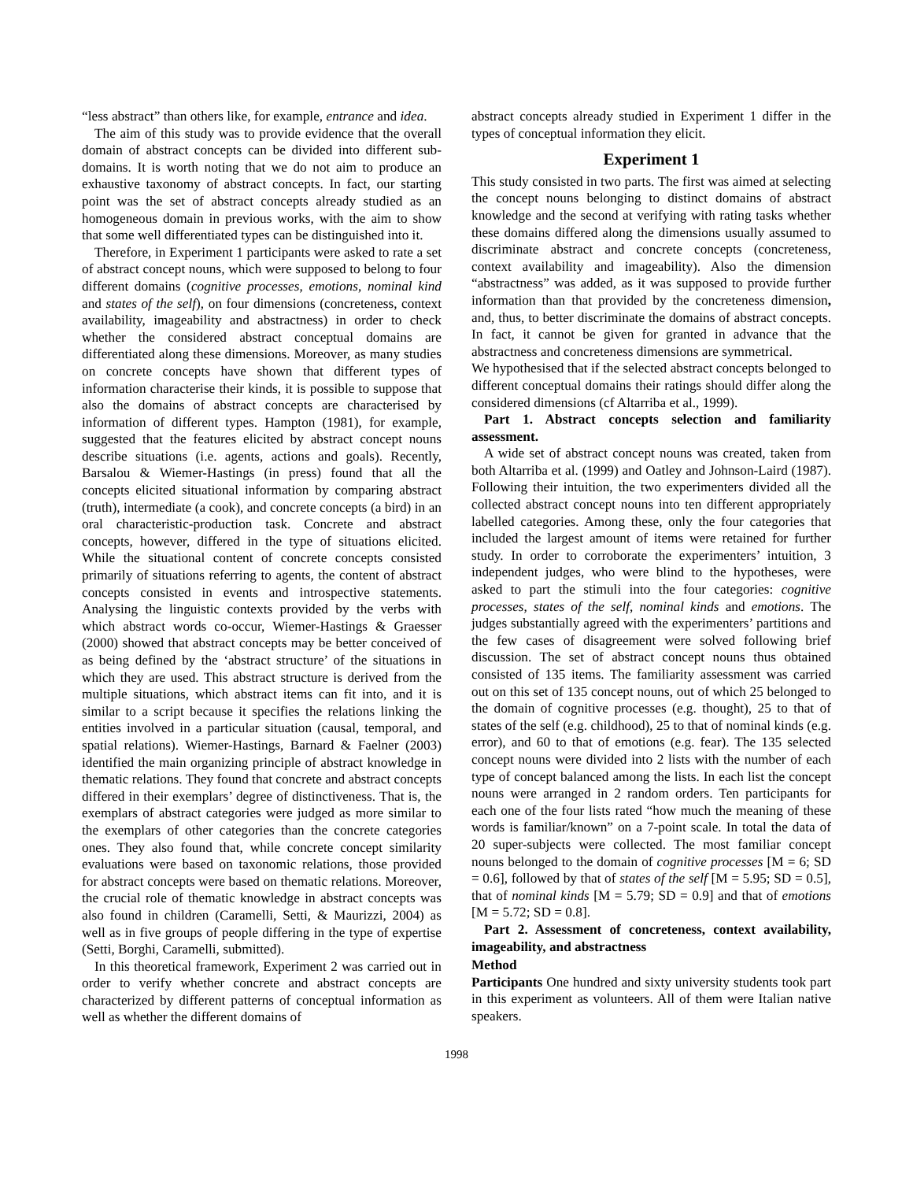“less abstract” than others like, for example, entrance and idea.
The aim of this study was to provide evidence that the overall domain of abstract concepts can be divided into different sub-domains. It is worth noting that we do not aim to produce an exhaustive taxonomy of abstract concepts. In fact, our starting point was the set of abstract concepts already studied as an homogeneous domain in previous works, with the aim to show that some well differentiated types can be distinguished into it.
Therefore, in Experiment 1 participants were asked to rate a set of abstract concept nouns, which were supposed to belong to four different domains (cognitive processes, emotions, nominal kind and states of the self), on four dimensions (concreteness, context availability, imageability and abstractness) in order to check whether the considered abstract conceptual domains are differentiated along these dimensions. Moreover, as many studies on concrete concepts have shown that different types of information characterise their kinds, it is possible to suppose that also the domains of abstract concepts are characterised by information of different types. Hampton (1981), for example, suggested that the features elicited by abstract concept nouns describe situations (i.e. agents, actions and goals). Recently, Barsalou & Wiemer-Hastings (in press) found that all the concepts elicited situational information by comparing abstract (truth), intermediate (a cook), and concrete concepts (a bird) in an oral characteristic-production task. Concrete and abstract concepts, however, differed in the type of situations elicited. While the situational content of concrete concepts consisted primarily of situations referring to agents, the content of abstract concepts consisted in events and introspective statements. Analysing the linguistic contexts provided by the verbs with which abstract words co-occur, Wiemer-Hastings & Graesser (2000) showed that abstract concepts may be better conceived of as being defined by the ‘abstract structure’ of the situations in which they are used. This abstract structure is derived from the multiple situations, which abstract items can fit into, and it is similar to a script because it specifies the relations linking the entities involved in a particular situation (causal, temporal, and spatial relations). Wiemer-Hastings, Barnard & Faelner (2003) identified the main organizing principle of abstract knowledge in thematic relations. They found that concrete and abstract concepts differed in their exemplars’ degree of distinctiveness. That is, the exemplars of abstract categories were judged as more similar to the exemplars of other categories than the concrete categories ones. They also found that, while concrete concept similarity evaluations were based on taxonomic relations, those provided for abstract concepts were based on thematic relations. Moreover, the crucial role of thematic knowledge in abstract concepts was also found in children (Caramelli, Setti, & Maurizzi, 2004) as well as in five groups of people differing in the type of expertise (Setti, Borghi, Caramelli, submitted).
In this theoretical framework, Experiment 2 was carried out in order to verify whether concrete and abstract concepts are characterized by different patterns of conceptual information as well as whether the different domains of
abstract concepts already studied in Experiment 1 differ in the types of conceptual information they elicit.
Experiment 1
This study consisted in two parts. The first was aimed at selecting the concept nouns belonging to distinct domains of abstract knowledge and the second at verifying with rating tasks whether these domains differed along the dimensions usually assumed to discriminate abstract and concrete concepts (concreteness, context availability and imageability). Also the dimension “abstractness” was added, as it was supposed to provide further information than that provided by the concreteness dimension, and, thus, to better discriminate the domains of abstract concepts. In fact, it cannot be given for granted in advance that the abstractness and concreteness dimensions are symmetrical.
We hypothesised that if the selected abstract concepts belonged to different conceptual domains their ratings should differ along the considered dimensions (cf Altarriba et al., 1999).
Part 1. Abstract concepts selection and familiarity assessment.
A wide set of abstract concept nouns was created, taken from both Altarriba et al. (1999) and Oatley and Johnson-Laird (1987). Following their intuition, the two experimenters divided all the collected abstract concept nouns into ten different appropriately labelled categories. Among these, only the four categories that included the largest amount of items were retained for further study. In order to corroborate the experimenters’ intuition, 3 independent judges, who were blind to the hypotheses, were asked to part the stimuli into the four categories: cognitive processes, states of the self, nominal kinds and emotions. The judges substantially agreed with the experimenters’ partitions and the few cases of disagreement were solved following brief discussion. The set of abstract concept nouns thus obtained consisted of 135 items. The familiarity assessment was carried out on this set of 135 concept nouns, out of which 25 belonged to the domain of cognitive processes (e.g. thought), 25 to that of states of the self (e.g. childhood), 25 to that of nominal kinds (e.g. error), and 60 to that of emotions (e.g. fear). The 135 selected concept nouns were divided into 2 lists with the number of each type of concept balanced among the lists. In each list the concept nouns were arranged in 2 random orders. Ten participants for each one of the four lists rated “how much the meaning of these words is familiar/known” on a 7-point scale. In total the data of 20 super-subjects were collected. The most familiar concept nouns belonged to the domain of cognitive processes [M = 6; SD = 0.6], followed by that of states of the self [M = 5.95; SD = 0.5], that of nominal kinds [M = 5.79; SD = 0.9] and that of emotions [M = 5.72; SD = 0.8].
Part 2. Assessment of concreteness, context availability, imageability, and abstractness
Method
Participants One hundred and sixty university students took part in this experiment as volunteers. All of them were Italian native speakers.
1998